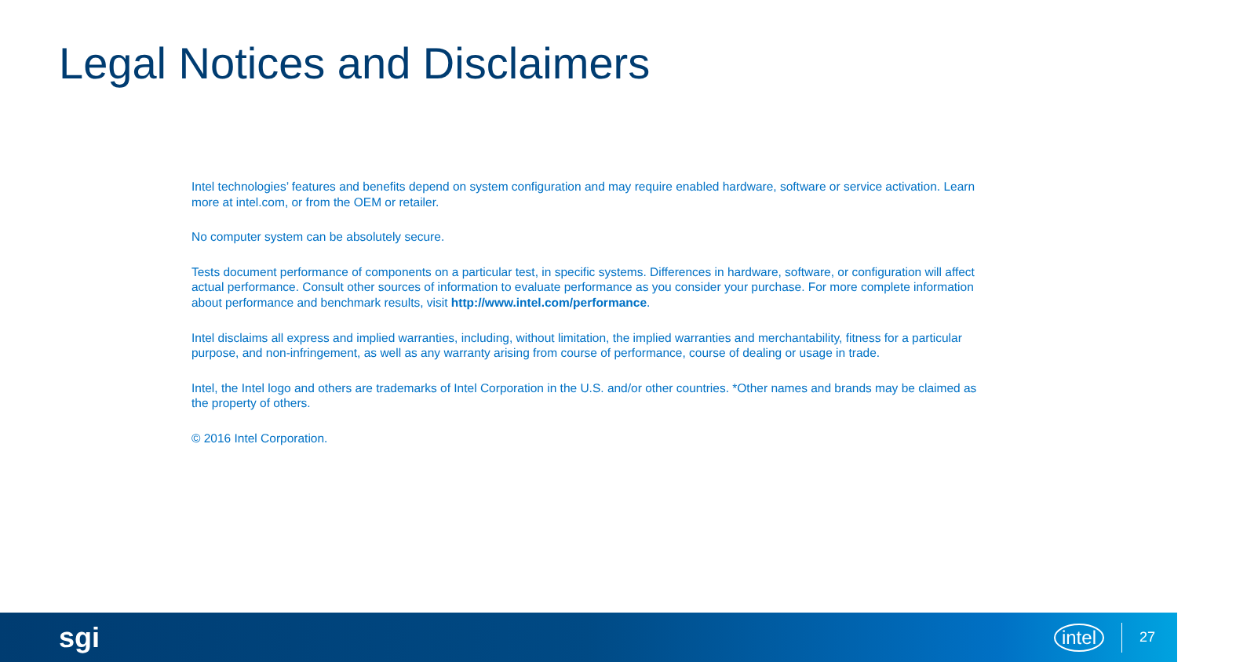Legal Notices and Disclaimers
Intel technologies’ features and benefits depend on system configuration and may require enabled hardware, software or service activation. Learn more at intel.com, or from the OEM or retailer.
No computer system can be absolutely secure.
Tests document performance of components on a particular test, in specific systems. Differences in hardware, software, or configuration will affect actual performance. Consult other sources of information to evaluate performance as you consider your purchase. For more complete information about performance and benchmark results, visit http://www.intel.com/performance.
Intel disclaims all express and implied warranties, including, without limitation, the implied warranties and merchantability, fitness for a particular purpose, and non-infringement, as well as any warranty arising from course of performance, course of dealing or usage in trade.
Intel, the Intel logo and others are trademarks of Intel Corporation in the U.S. and/or other countries. *Other names and brands may be claimed as the property of others.
© 2016 Intel Corporation.
sgi intel 27